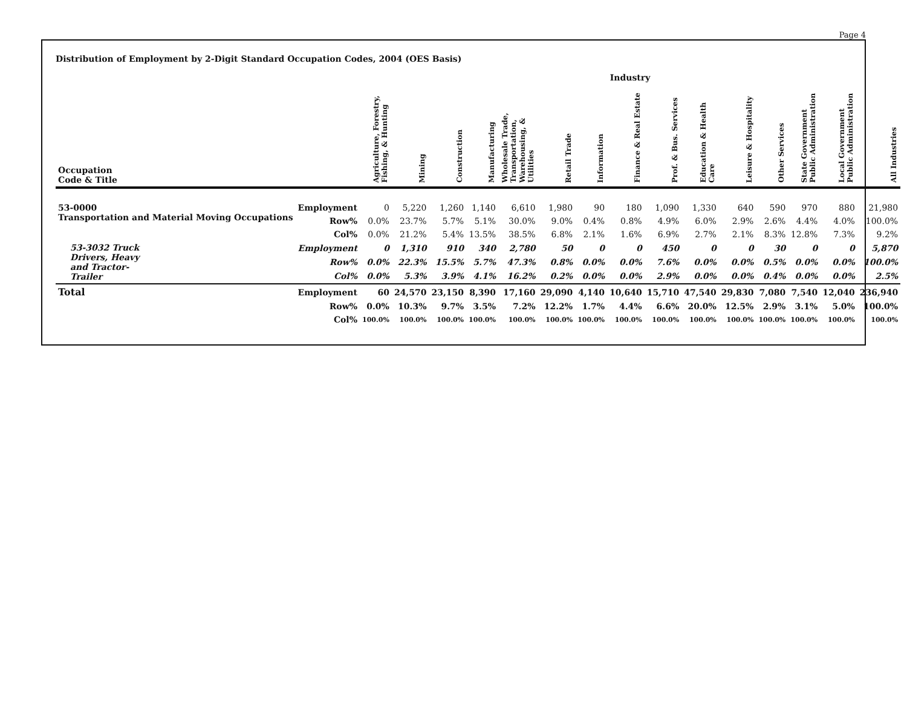Page 4
Distribution of Employment by 2-Digit Standard Occupation Codes, 2004 (OES Basis)
| | | Industry | | | | | | | | | | | | | | |
| --- | --- | --- | --- | --- | --- | --- | --- | --- | --- | --- | --- | --- | --- | --- | --- | --- |
| Occupation Code & Title | | Agriculture, Forestry, Fishing, & Hunting | Mining | Construction | Manufacturing | Wholesale Trade, Transportation, Warehousing, & Utilities | Retail Trade | Information | Finance & Real Estate | Prof. & Bus. Services | Education & Health Care | Leisure & Hospitality | Other Services | State Government Public Administration | Local Government Public Administration | All Industries |
| 53-0000 Transportation and Material Moving Occupations | Employment | 0 | 5,220 | 1,260 | 1,140 | 6,610 | 1,980 | 90 | 180 | 1,090 | 1,330 | 640 | 590 | 970 | 880 | 21,980 |
| | Row% | 0.0% | 23.7% | 5.7% | 5.1% | 30.0% | 9.0% | 0.4% | 0.8% | 4.9% | 6.0% | 2.9% | 2.6% | 4.4% | 4.0% | 100.0% |
| | Col% | 0.0% | 21.2% | 5.4% | 13.5% | 38.5% | 6.8% | 2.1% | 1.6% | 6.9% | 2.7% | 2.1% | 8.3% | 12.8% | 7.3% | 9.2% |
| 53-3032 Truck Drivers, Heavy and Tractor- Trailer | Employment | 0 | 1,310 | 910 | 340 | 2,780 | 50 | 0 | 0 | 450 | 0 | 0 | 30 | 0 | 0 | 5,870 |
| | Row% | 0.0% | 22.3% | 15.5% | 5.7% | 47.3% | 0.8% | 0.0% | 0.0% | 7.6% | 0.0% | 0.0% | 0.5% | 0.0% | 0.0% | 100.0% |
| | Col% | 0.0% | 5.3% | 3.9% | 4.1% | 16.2% | 0.2% | 0.0% | 0.0% | 2.9% | 0.0% | 0.0% | 0.4% | 0.0% | 0.0% | 2.5% |
| Total | Employment | 60 | 24,570 | 23,150 | 8,390 | 17,160 | 29,090 | 4,140 | 10,640 | 15,710 | 47,540 | 29,830 | 7,080 | 7,540 | 12,040 | 236,940 |
| | Row% | 0.0% | 10.3% | 9.7% | 3.5% | 7.2% | 12.2% | 1.7% | 4.4% | 6.6% | 20.0% | 12.5% | 2.9% | 3.1% | 5.0% | 100.0% |
| | Col% | 100.0% | 100.0% | 100.0% | 100.0% | 100.0% | 100.0% | 100.0% | 100.0% | 100.0% | 100.0% | 100.0% | 100.0% | 100.0% | 100.0% | 100.0% |